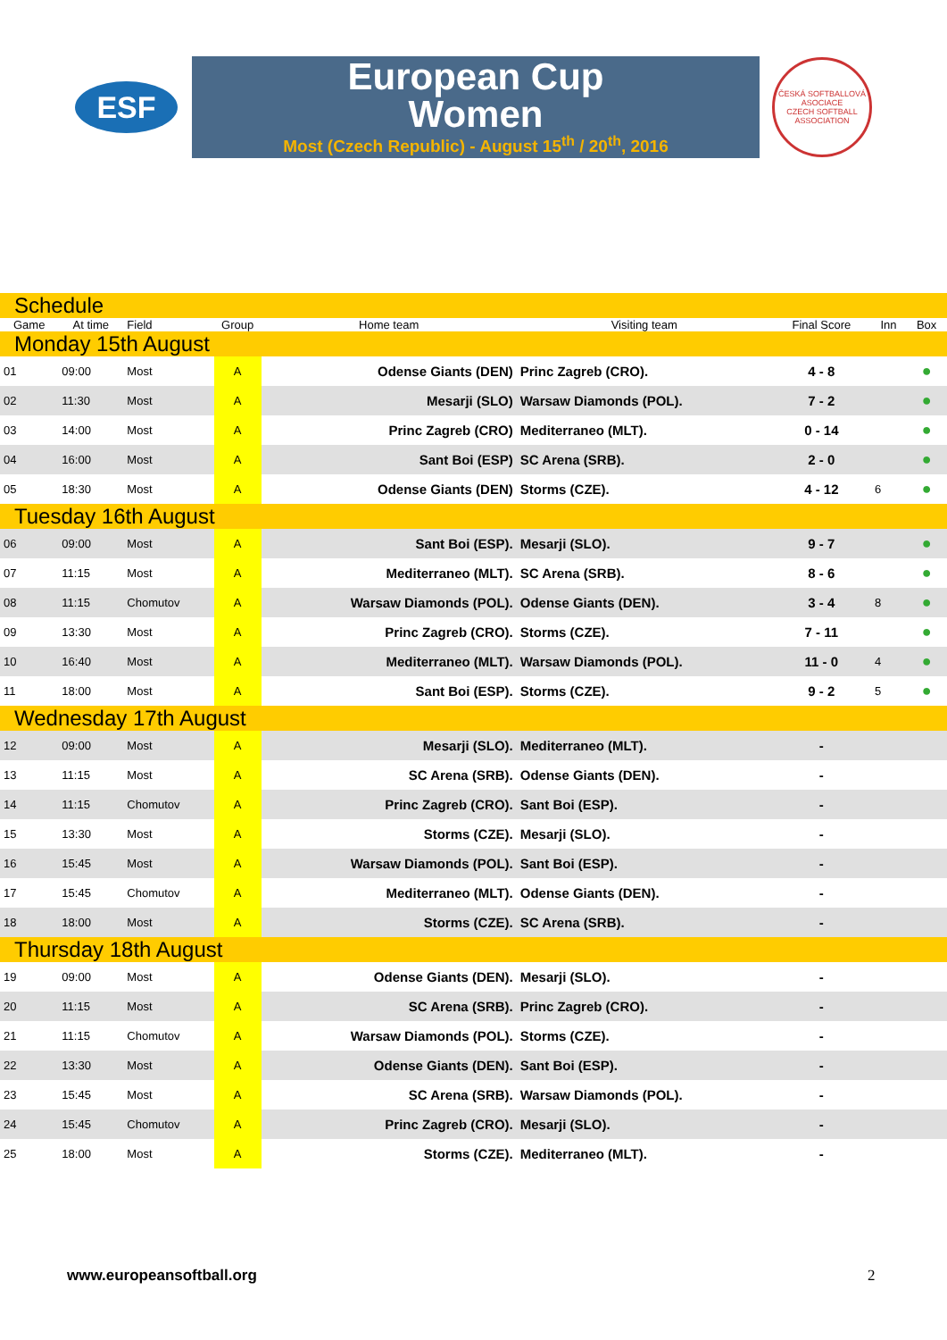ESF
European Cup
Women
Most (Czech Republic) - August 15<sup>th</sup> / 20<sup>th</sup>, 2016
ČESKÁ SOFTBALLOVÁ ASOCIACE
CZECH SOFTBALL ASSOCIATION
| Schedule | | | | | | | | |
| Game | At time | Field | Group | Home team | Visiting team | Final Score | Inn | Box |
| Monday 15th August | | | | | | | | |
| 01 | 09:00 | Most | A | Odense Giants (DEN) | Princ Zagreb (CRO). | 4 - 8 | | ● |
| 02 | 11:30 | Most | A | Mesarji (SLO) | Warsaw Diamonds (POL). | 7 - 2 | | ● |
| 03 | 14:00 | Most | A | Princ Zagreb (CRO) | Mediterraneo (MLT). | 0 - 14 | | ● |
| 04 | 16:00 | Most | A | Sant Boi (ESP) | SC Arena (SRB). | 2 - 0 | | ● |
| 05 | 18:30 | Most | A | Odense Giants (DEN) | Storms (CZE). | 4 - 12 | 6 | ● |
| Tuesday 16th August | | | | | | | | |
| 06 | 09:00 | Most | A | Sant Boi (ESP). | Mesarji (SLO). | 9 - 7 | | ● |
| 07 | 11:15 | Most | A | Mediterraneo (MLT). | SC Arena (SRB). | 8 - 6 | | ● |
| 08 | 11:15 | Chomutov | A | Warsaw Diamonds (POL). | Odense Giants (DEN). | 3 - 4 | 8 | ● |
| 09 | 13:30 | Most | A | Princ Zagreb (CRO). | Storms (CZE). | 7 - 11 | | ● |
| 10 | 16:40 | Most | A | Mediterraneo (MLT). | Warsaw Diamonds (POL). | 11 - 0 | 4 | ● |
| 11 | 18:00 | Most | A | Sant Boi (ESP). | Storms (CZE). | 9 - 2 | 5 | ● |
| Wednesday 17th August | | | | | | | | |
| 12 | 09:00 | Most | A | Mesarji (SLO). | Mediterraneo (MLT). | - | | |
| 13 | 11:15 | Most | A | SC Arena (SRB). | Odense Giants (DEN). | - | | |
| 14 | 11:15 | Chomutov | A | Princ Zagreb (CRO). | Sant Boi (ESP). | - | | |
| 15 | 13:30 | Most | A | Storms (CZE). | Mesarji (SLO). | - | | |
| 16 | 15:45 | Most | A | Warsaw Diamonds (POL). | Sant Boi (ESP). | - | | |
| 17 | 15:45 | Chomutov | A | Mediterraneo (MLT). | Odense Giants (DEN). | - | | |
| 18 | 18:00 | Most | A | Storms (CZE). | SC Arena (SRB). | - | | |
| Thursday 18th August | | | | | | | | |
| 19 | 09:00 | Most | A | Odense Giants (DEN). | Mesarji (SLO). | - | | |
| 20 | 11:15 | Most | A | SC Arena (SRB). | Princ Zagreb (CRO). | - | | |
| 21 | 11:15 | Chomutov | A | Warsaw Diamonds (POL). | Storms (CZE). | - | | |
| 22 | 13:30 | Most | A | Odense Giants (DEN). | Sant Boi (ESP). | - | | |
| 23 | 15:45 | Most | A | SC Arena (SRB). | Warsaw Diamonds (POL). | - | | |
| 24 | 15:45 | Chomutov | A | Princ Zagreb (CRO). | Mesarji (SLO). | - | | |
| 25 | 18:00 | Most | A | Storms (CZE). | Mediterraneo (MLT). | - | | |
www.europeansoftball.org 2